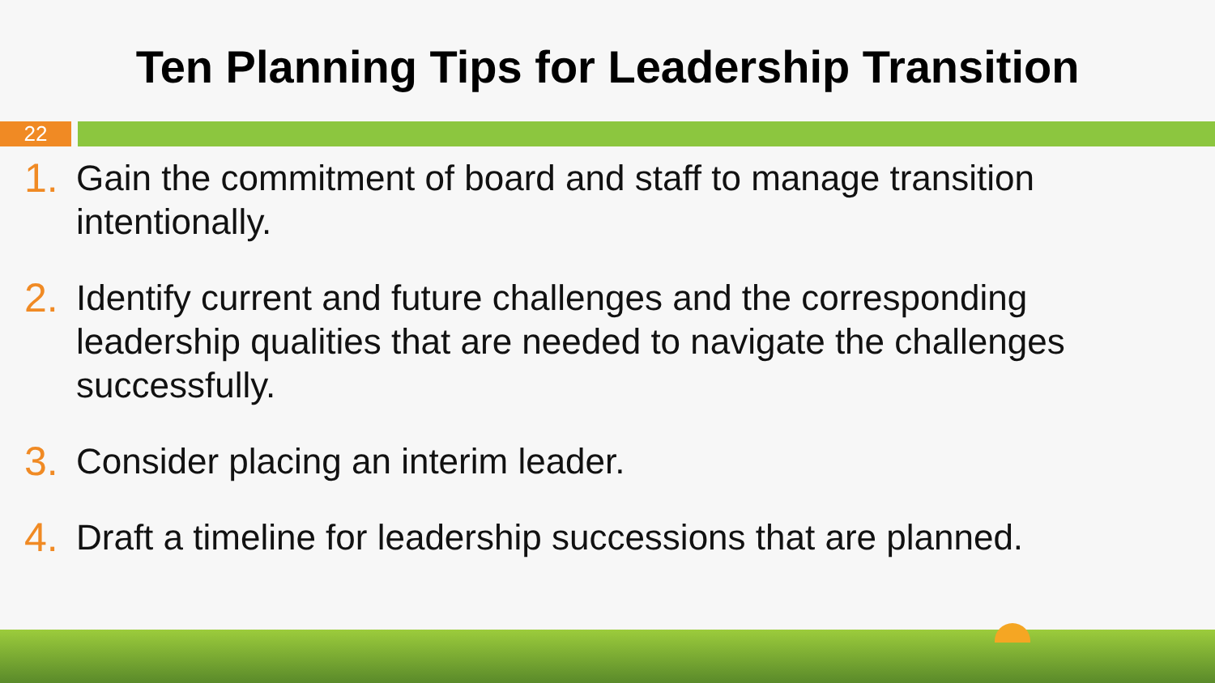Ten Planning Tips for Leadership Transition
22
1. Gain the commitment of board and staff to manage transition intentionally.
2. Identify current and future challenges and the corresponding leadership qualities that are needed to navigate the challenges successfully.
3. Consider placing an interim leader.
4. Draft a timeline for leadership successions that are planned.